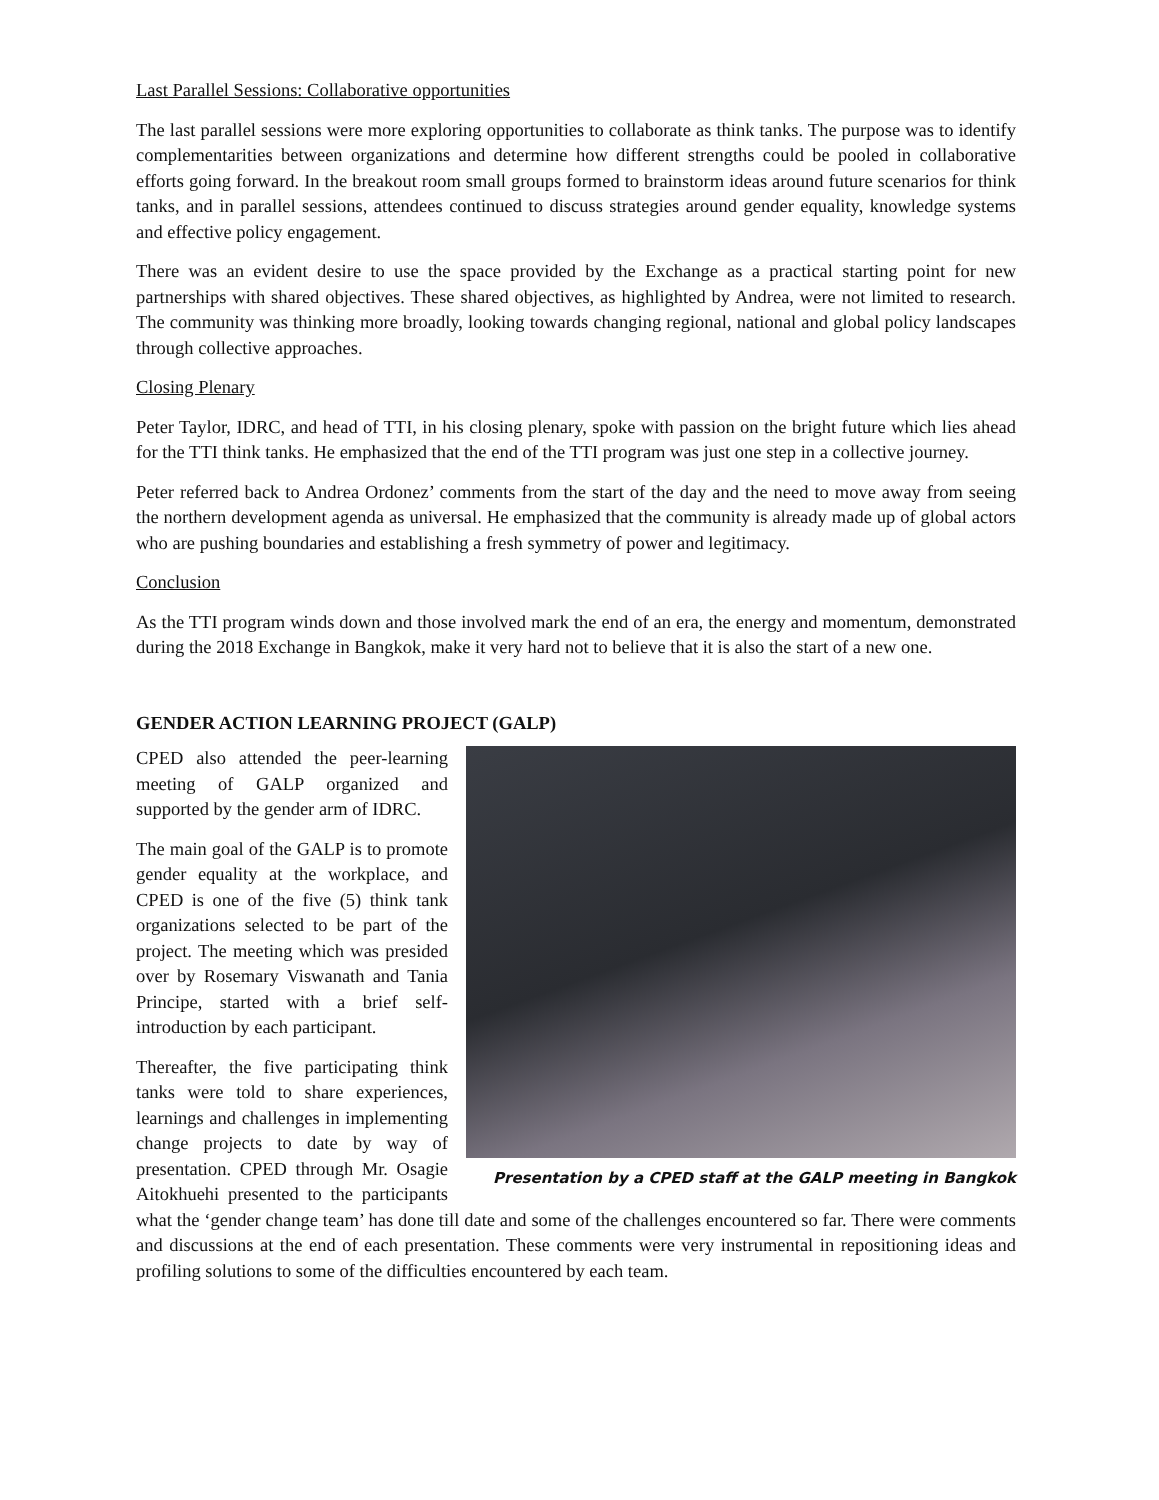Last Parallel Sessions: Collaborative opportunities
The last parallel sessions were more exploring opportunities to collaborate as think tanks. The purpose was to identify complementarities between organizations and determine how different strengths could be pooled in collaborative efforts going forward. In the breakout room small groups formed to brainstorm ideas around future scenarios for think tanks, and in parallel sessions, attendees continued to discuss strategies around gender equality, knowledge systems and effective policy engagement.
There was an evident desire to use the space provided by the Exchange as a practical starting point for new partnerships with shared objectives. These shared objectives, as highlighted by Andrea, were not limited to research. The community was thinking more broadly, looking towards changing regional, national and global policy landscapes through collective approaches.
Closing Plenary
Peter Taylor, IDRC, and head of TTI, in his closing plenary, spoke with passion on the bright future which lies ahead for the TTI think tanks. He emphasized that the end of the TTI program was just one step in a collective journey.
Peter referred back to Andrea Ordonez’ comments from the start of the day and the need to move away from seeing the northern development agenda as universal. He emphasized that the community is already made up of global actors who are pushing boundaries and establishing a fresh symmetry of power and legitimacy.
Conclusion
As the TTI program winds down and those involved mark the end of an era, the energy and momentum, demonstrated during the 2018 Exchange in Bangkok, make it very hard not to believe that it is also the start of a new one.
GENDER ACTION LEARNING PROJECT (GALP)
Presentation by a CPED staff at the GALP meeting in Bangkok
CPED also attended the peer-learning meeting of GALP organized and supported by the gender arm of IDRC.
The main goal of the GALP is to promote gender equality at the workplace, and CPED is one of the five (5) think tank organizations selected to be part of the project. The meeting which was presided over by Rosemary Viswanath and Tania Principe, started with a brief self-introduction by each participant.
Thereafter, the five participating think tanks were told to share experiences, learnings and challenges in implementing change projects to date by way of presentation. CPED through Mr. Osagie Aitokhuehi presented to the participants what the ‘gender change team’ has done till date and some of the challenges encountered so far. There were comments and discussions at the end of each presentation. These comments were very instrumental in repositioning ideas and profiling solutions to some of the difficulties encountered by each team.